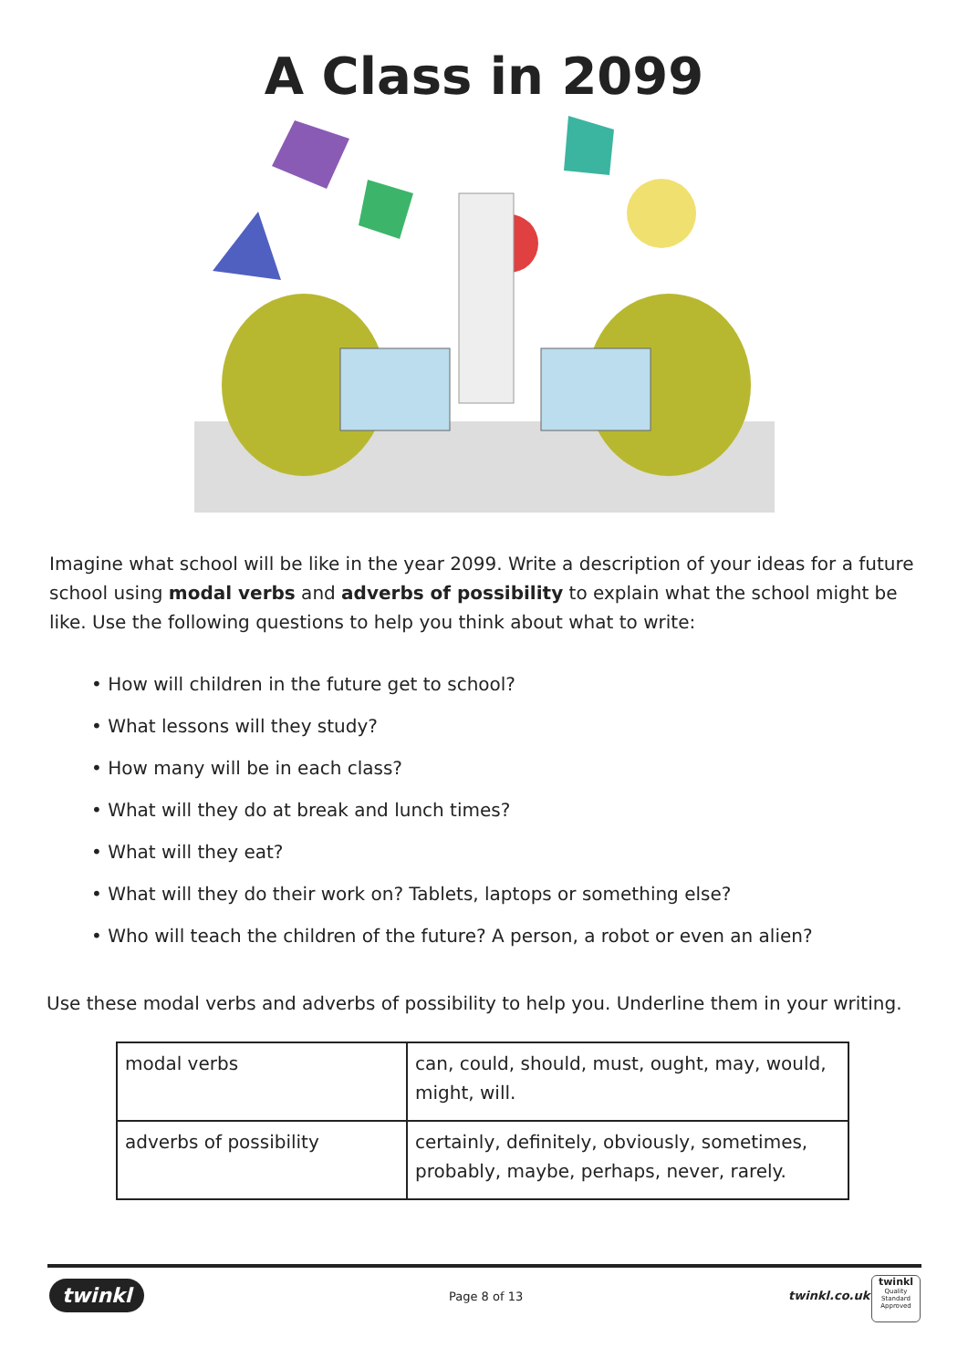A Class in 2099
Imagine what school will be like in the year 2099. Write a description of your ideas for a future school using modal verbs and adverbs of possibility to explain what the school might be like. Use the following questions to help you think about what to write:
• How will children in the future get to school?
• What lessons will they study?
• How many will be in each class?
• What will they do at break and lunch times?
• What will they eat?
• What will they do their work on? Tablets, laptops or something else?
• Who will teach the children of the future? A person, a robot or even an alien?
Use these modal verbs and adverbs of possibility to help you. Underline them in your writing.
| modal verbs | can, could, should, must, ought, may, would, might, will. |
| adverbs of possibility | certainly, definitely, obviously, sometimes, probably, maybe, perhaps, never, rarely. |
twinkl Page 8 of 13 twinkl.co.uk
twinkl
Quality Standard Approved